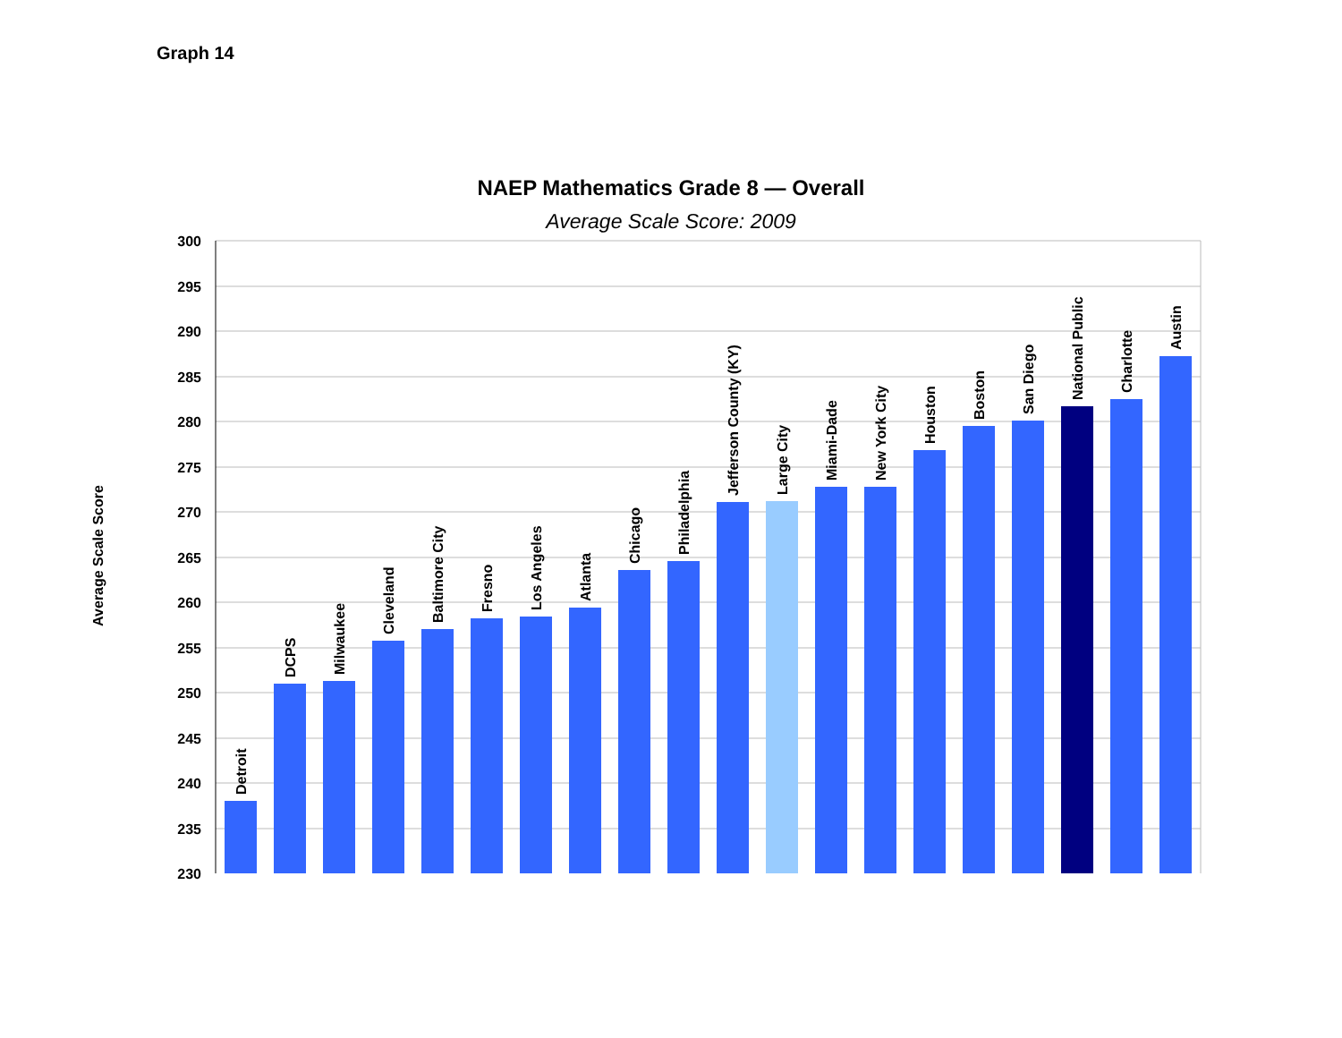Graph 14
NAEP Mathematics Grade 8 — Overall
Average Scale Score: 2009
Average Scale Score
300
295
290
285
280
275
270
265
260
255
250
245
240
235
230
Detroit
DCPS
Milwaukee
Cleveland
Baltimore City
Fresno
Los Angeles
Atlanta
Chicago
Philadelphia
Jefferson County (KY)
Large City
Miami-Dade
New York City
Houston
Boston
San Diego
National Public
Charlotte
Austin